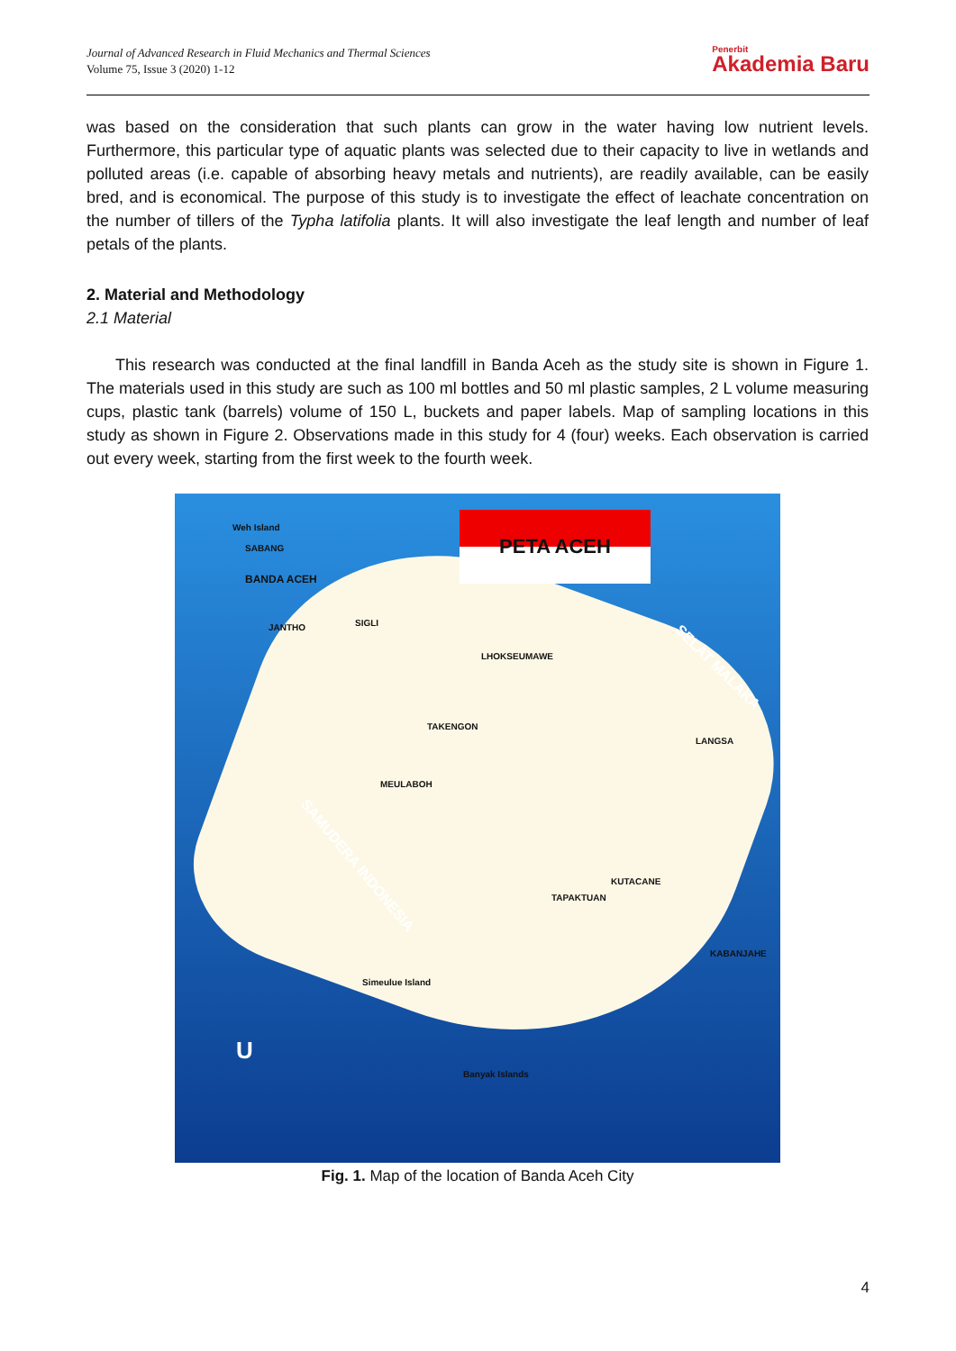Journal of Advanced Research in Fluid Mechanics and Thermal Sciences
Volume 75, Issue 3 (2020) 1-12
Penerbit
Akademia Baru
was based on the consideration that such plants can grow in the water having low nutrient levels. Furthermore, this particular type of aquatic plants was selected due to their capacity to live in wetlands and polluted areas (i.e. capable of absorbing heavy metals and nutrients), are readily available, can be easily bred, and is economical. The purpose of this study is to investigate the effect of leachate concentration on the number of tillers of the Typha latifolia plants. It will also investigate the leaf length and number of leaf petals of the plants.
2. Material and Methodology
2.1 Material
This research was conducted at the final landfill in Banda Aceh as the study site is shown in Figure 1. The materials used in this study are such as 100 ml bottles and 50 ml plastic samples, 2 L volume measuring cups, plastic tank (barrels) volume of 150 L, buckets and paper labels. Map of sampling locations in this study as shown in Figure 2. Observations made in this study for 4 (four) weeks. Each observation is carried out every week, starting from the first week to the fourth week.
PETA ACEH
Weh Island
SABANG
BANDA ACEH
JANTHO SIGLI
LHOKSEUMAWE
TAKENGON
MEULABOH
LANGSA
KUTACANE
TAPAKTUAN
KABANJAHE
SELAT MALAKA
SAMUDERA INDONESIA
Simeulue Island
Banyak Islands
U
Fig. 1. Map of the location of Banda Aceh City
4